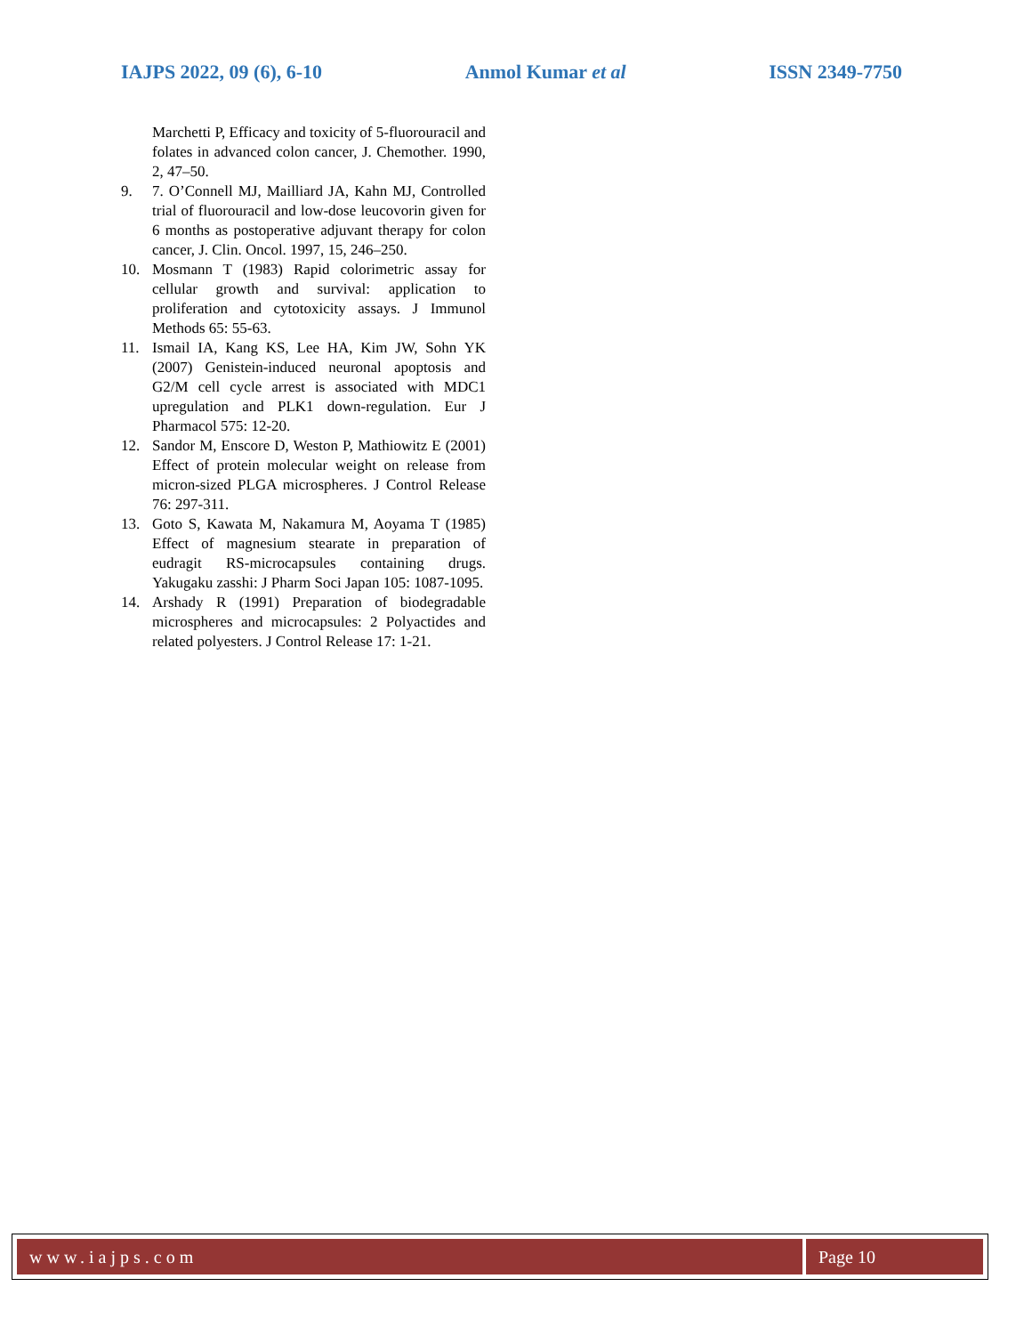IAJPS 2022, 09 (6), 6-10 Anmol Kumar et al ISSN 2349-7750
Marchetti P, Efficacy and toxicity of 5-fluorouracil and folates in advanced colon cancer, J. Chemother. 1990, 2, 47–50.
9. 7. O’Connell MJ, Mailliard JA, Kahn MJ, Controlled trial of fluorouracil and low-dose leucovorin given for 6 months as postoperative adjuvant therapy for colon cancer, J. Clin. Oncol. 1997, 15, 246–250.
10. Mosmann T (1983) Rapid colorimetric assay for cellular growth and survival: application to proliferation and cytotoxicity assays. J Immunol Methods 65: 55-63.
11. Ismail IA, Kang KS, Lee HA, Kim JW, Sohn YK (2007) Genistein-induced neuronal apoptosis and G2/M cell cycle arrest is associated with MDC1 upregulation and PLK1 down-regulation. Eur J Pharmacol 575: 12-20.
12. Sandor M, Enscore D, Weston P, Mathiowitz E (2001) Effect of protein molecular weight on release from micron-sized PLGA microspheres. J Control Release 76: 297-311.
13. Goto S, Kawata M, Nakamura M, Aoyama T (1985) Effect of magnesium stearate in preparation of eudragit RS-microcapsules containing drugs. Yakugaku zasshi: J Pharm Soci Japan 105: 1087-1095.
14. Arshady R (1991) Preparation of biodegradable microspheres and microcapsules: 2 Polyactides and related polyesters. J Control Release 17: 1-21.
www.iajps.com Page 10